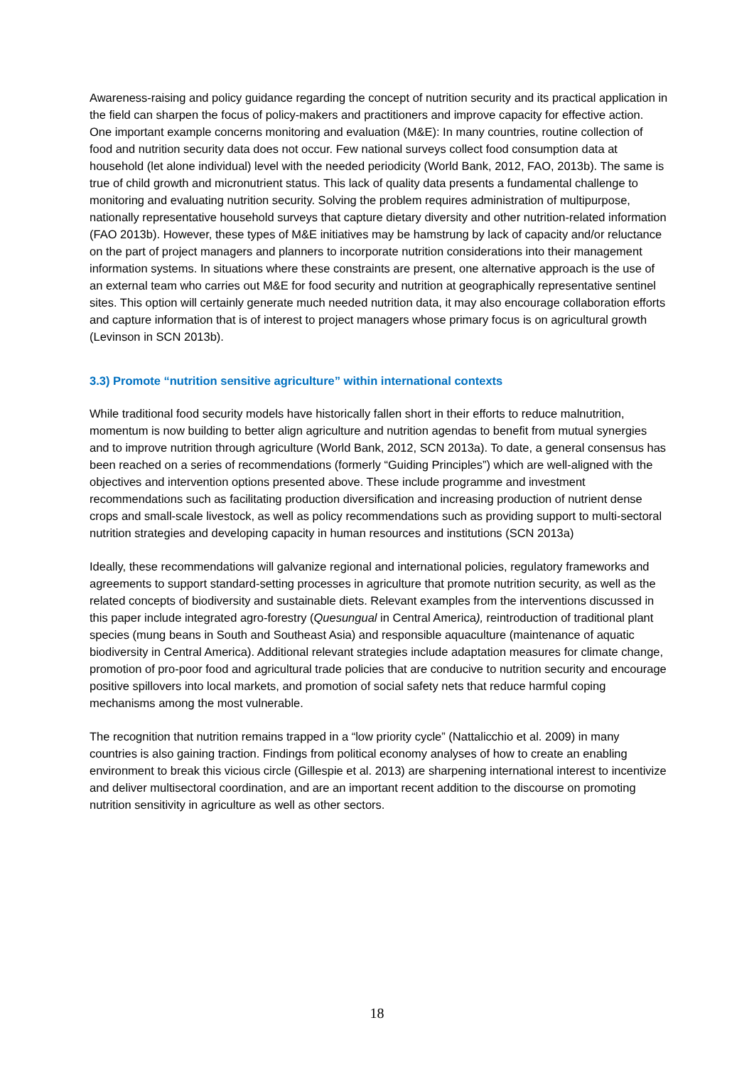Awareness-raising and policy guidance regarding the concept of nutrition security and its practical application in the field can sharpen the focus of policy-makers and practitioners and improve capacity for effective action. One important example concerns monitoring and evaluation (M&E): In many countries, routine collection of food and nutrition security data does not occur. Few national surveys collect food consumption data at household (let alone individual) level with the needed periodicity (World Bank, 2012, FAO, 2013b). The same is true of child growth and micronutrient status. This lack of quality data presents a fundamental challenge to monitoring and evaluating nutrition security. Solving the problem requires administration of multipurpose, nationally representative household surveys that capture dietary diversity and other nutrition-related information (FAO 2013b). However, these types of M&E initiatives may be hamstrung by lack of capacity and/or reluctance on the part of project managers and planners to incorporate nutrition considerations into their management information systems. In situations where these constraints are present, one alternative approach is the use of an external team who carries out M&E for food security and nutrition at geographically representative sentinel sites. This option will certainly generate much needed nutrition data, it may also encourage collaboration efforts and capture information that is of interest to project managers whose primary focus is on agricultural growth (Levinson in SCN 2013b).
3.3) Promote “nutrition sensitive agriculture” within international contexts
While traditional food security models have historically fallen short in their efforts to reduce malnutrition, momentum is now building to better align agriculture and nutrition agendas to benefit from mutual synergies and to improve nutrition through agriculture (World Bank, 2012, SCN 2013a). To date, a general consensus has been reached on a series of recommendations (formerly “Guiding Principles”) which are well-aligned with the objectives and intervention options presented above. These include programme and investment recommendations such as facilitating production diversification and increasing production of nutrient dense crops and small-scale livestock, as well as policy recommendations such as providing support to multi-sectoral nutrition strategies and developing capacity in human resources and institutions (SCN 2013a)
Ideally, these recommendations will galvanize regional and international policies, regulatory frameworks and agreements to support standard-setting processes in agriculture that promote nutrition security, as well as the related concepts of biodiversity and sustainable diets. Relevant examples from the interventions discussed in this paper include integrated agro-forestry (Quesungual in Central America), reintroduction of traditional plant species (mung beans in South and Southeast Asia) and responsible aquaculture (maintenance of aquatic biodiversity in Central America). Additional relevant strategies include adaptation measures for climate change, promotion of pro-poor food and agricultural trade policies that are conducive to nutrition security and encourage positive spillovers into local markets, and promotion of social safety nets that reduce harmful coping mechanisms among the most vulnerable.
The recognition that nutrition remains trapped in a “low priority cycle” (Nattalicchio et al. 2009) in many countries is also gaining traction. Findings from political economy analyses of how to create an enabling environment to break this vicious circle (Gillespie et al. 2013) are sharpening international interest to incentivize and deliver multisectoral coordination, and are an important recent addition to the discourse on promoting nutrition sensitivity in agriculture as well as other sectors.
18